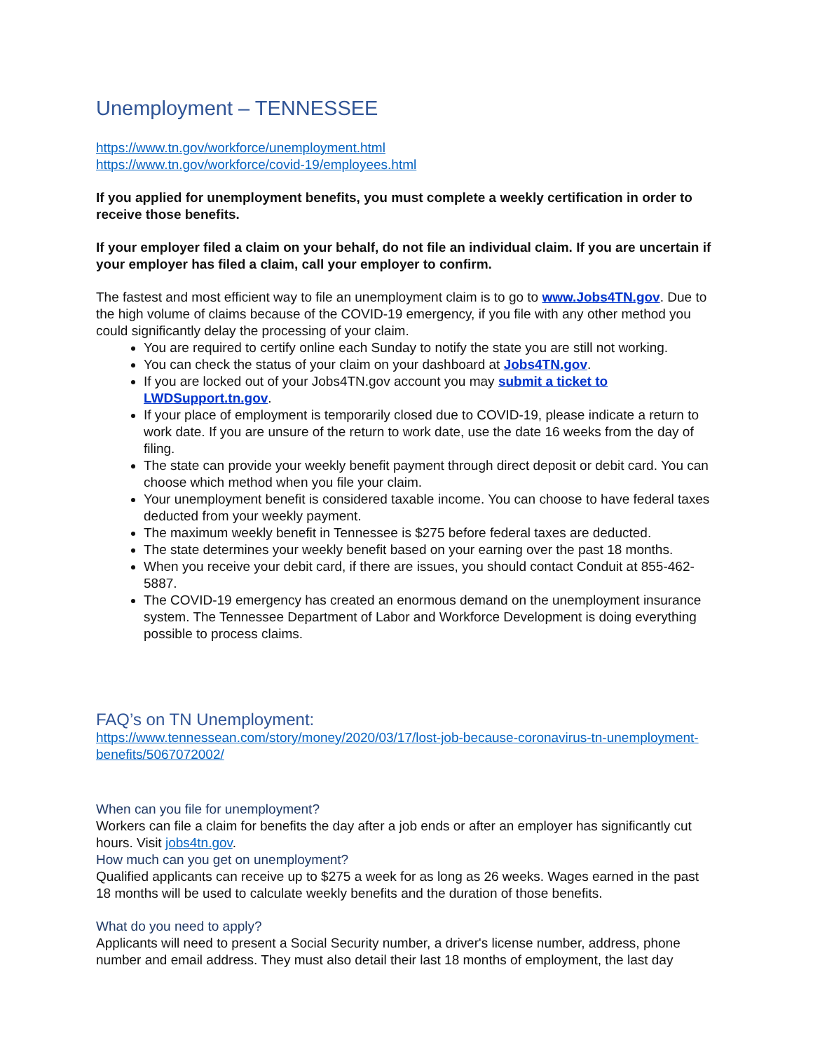Unemployment – TENNESSEE
https://www.tn.gov/workforce/unemployment.html
https://www.tn.gov/workforce/covid-19/employees.html
If you applied for unemployment benefits, you must complete a weekly certification in order to receive those benefits.
If your employer filed a claim on your behalf, do not file an individual claim. If you are uncertain if your employer has filed a claim, call your employer to confirm.
The fastest and most efficient way to file an unemployment claim is to go to www.Jobs4TN.gov. Due to the high volume of claims because of the COVID-19 emergency, if you file with any other method you could significantly delay the processing of your claim.
You are required to certify online each Sunday to notify the state you are still not working.
You can check the status of your claim on your dashboard at Jobs4TN.gov.
If you are locked out of your Jobs4TN.gov account you may submit a ticket to LWDSupport.tn.gov.
If your place of employment is temporarily closed due to COVID-19, please indicate a return to work date. If you are unsure of the return to work date, use the date 16 weeks from the day of filing.
The state can provide your weekly benefit payment through direct deposit or debit card. You can choose which method when you file your claim.
Your unemployment benefit is considered taxable income. You can choose to have federal taxes deducted from your weekly payment.
The maximum weekly benefit in Tennessee is $275 before federal taxes are deducted.
The state determines your weekly benefit based on your earning over the past 18 months.
When you receive your debit card, if there are issues, you should contact Conduit at 855-462-5887.
The COVID-19 emergency has created an enormous demand on the unemployment insurance system. The Tennessee Department of Labor and Workforce Development is doing everything possible to process claims.
FAQ’s on TN Unemployment:
https://www.tennessean.com/story/money/2020/03/17/lost-job-because-coronavirus-tn-unemployment-benefits/5067072002/
When can you file for unemployment?
Workers can file a claim for benefits the day after a job ends or after an employer has significantly cut hours. Visit jobs4tn.gov.
How much can you get on unemployment?
Qualified applicants can receive up to $275 a week for as long as 26 weeks. Wages earned in the past 18 months will be used to calculate weekly benefits and the duration of those benefits.
What do you need to apply?
Applicants will need to present a Social Security number, a driver's license number, address, phone number and email address. They must also detail their last 18 months of employment, the last day